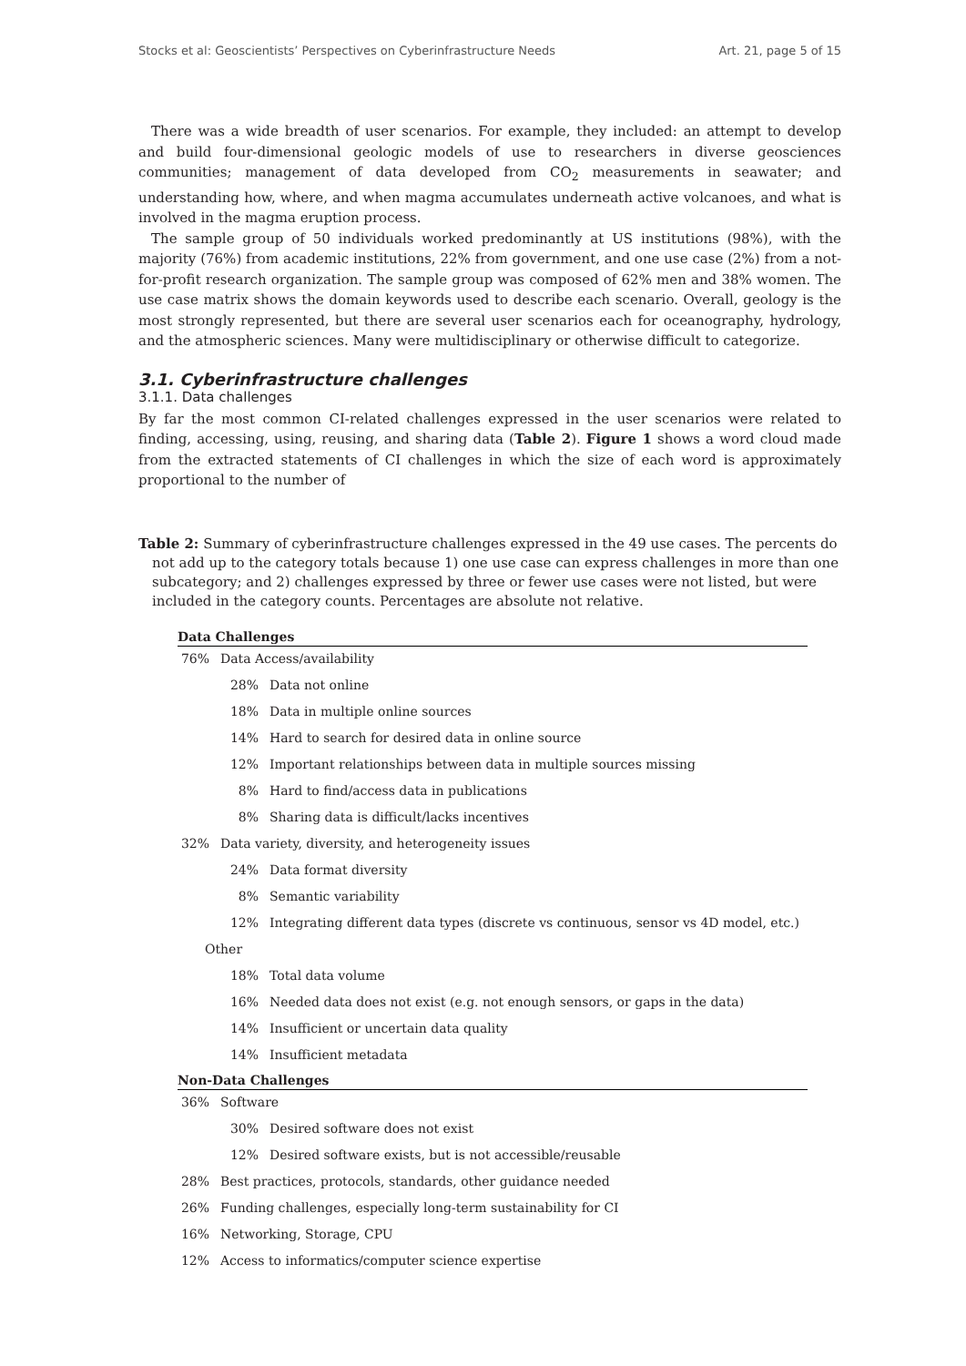Stocks et al: Geoscientists’ Perspectives on Cyberinfrastructure Needs Art. 21, page 5 of 15
There was a wide breadth of user scenarios. For example, they included: an attempt to develop and build four-dimensional geologic models of use to researchers in diverse geosciences communities; management of data developed from CO<sub>2</sub> measurements in seawater; and understanding how, where, and when magma accumulates underneath active volcanoes, and what is involved in the magma eruption process.
The sample group of 50 individuals worked predominantly at US institutions (98%), with the majority (76%) from academic institutions, 22% from government, and one use case (2%) from a not-for-profit research organization. The sample group was composed of 62% men and 38% women. The use case matrix shows the domain keywords used to describe each scenario. Overall, geology is the most strongly represented, but there are several user scenarios each for oceanography, hydrology, and the atmospheric sciences. Many were multidisciplinary or otherwise difficult to categorize.
3.1. Cyberinfrastructure challenges
3.1.1. Data challenges
By far the most common CI-related challenges expressed in the user scenarios were related to finding, accessing, using, reusing, and sharing data (Table 2). Figure 1 shows a word cloud made from the extracted statements of CI challenges in which the size of each word is approximately proportional to the number of
Table 2: Summary of cyberinfrastructure challenges expressed in the 49 use cases. The percents do not add up to the category totals because 1) one use case can express challenges in more than one subcategory; and 2) challenges expressed by three or fewer use cases were not listed, but were included in the category counts. Percentages are absolute not relative.
| Data Challenges | | |
| --- | --- | --- |
| 76% | Data Access/availability | |
| | 28% | Data not online |
| | 18% | Data in multiple online sources |
| | 14% | Hard to search for desired data in online source |
| | 12% | Important relationships between data in multiple sources missing |
| | 8% | Hard to find/access data in publications |
| | 8% | Sharing data is difficult/lacks incentives |
| 32% | Data variety, diversity, and heterogeneity issues | |
| | 24% | Data format diversity |
| | 8% | Semantic variability |
| | 12% | Integrating different data types (discrete vs continuous, sensor vs 4D model, etc.) |
| Other | | |
| | 18% | Total data volume |
| | 16% | Needed data does not exist (e.g. not enough sensors, or gaps in the data) |
| | 14% | Insufficient or uncertain data quality |
| | 14% | Insufficient metadata |
| Non-Data Challenges | | |
| 36% | Software | |
| | 30% | Desired software does not exist |
| | 12% | Desired software exists, but is not accessible/reusable |
| 28% | Best practices, protocols, standards, other guidance needed | |
| 26% | Funding challenges, especially long-term sustainability for CI | |
| 16% | Networking, Storage, CPU | |
| 12% | Access to informatics/computer science expertise | |